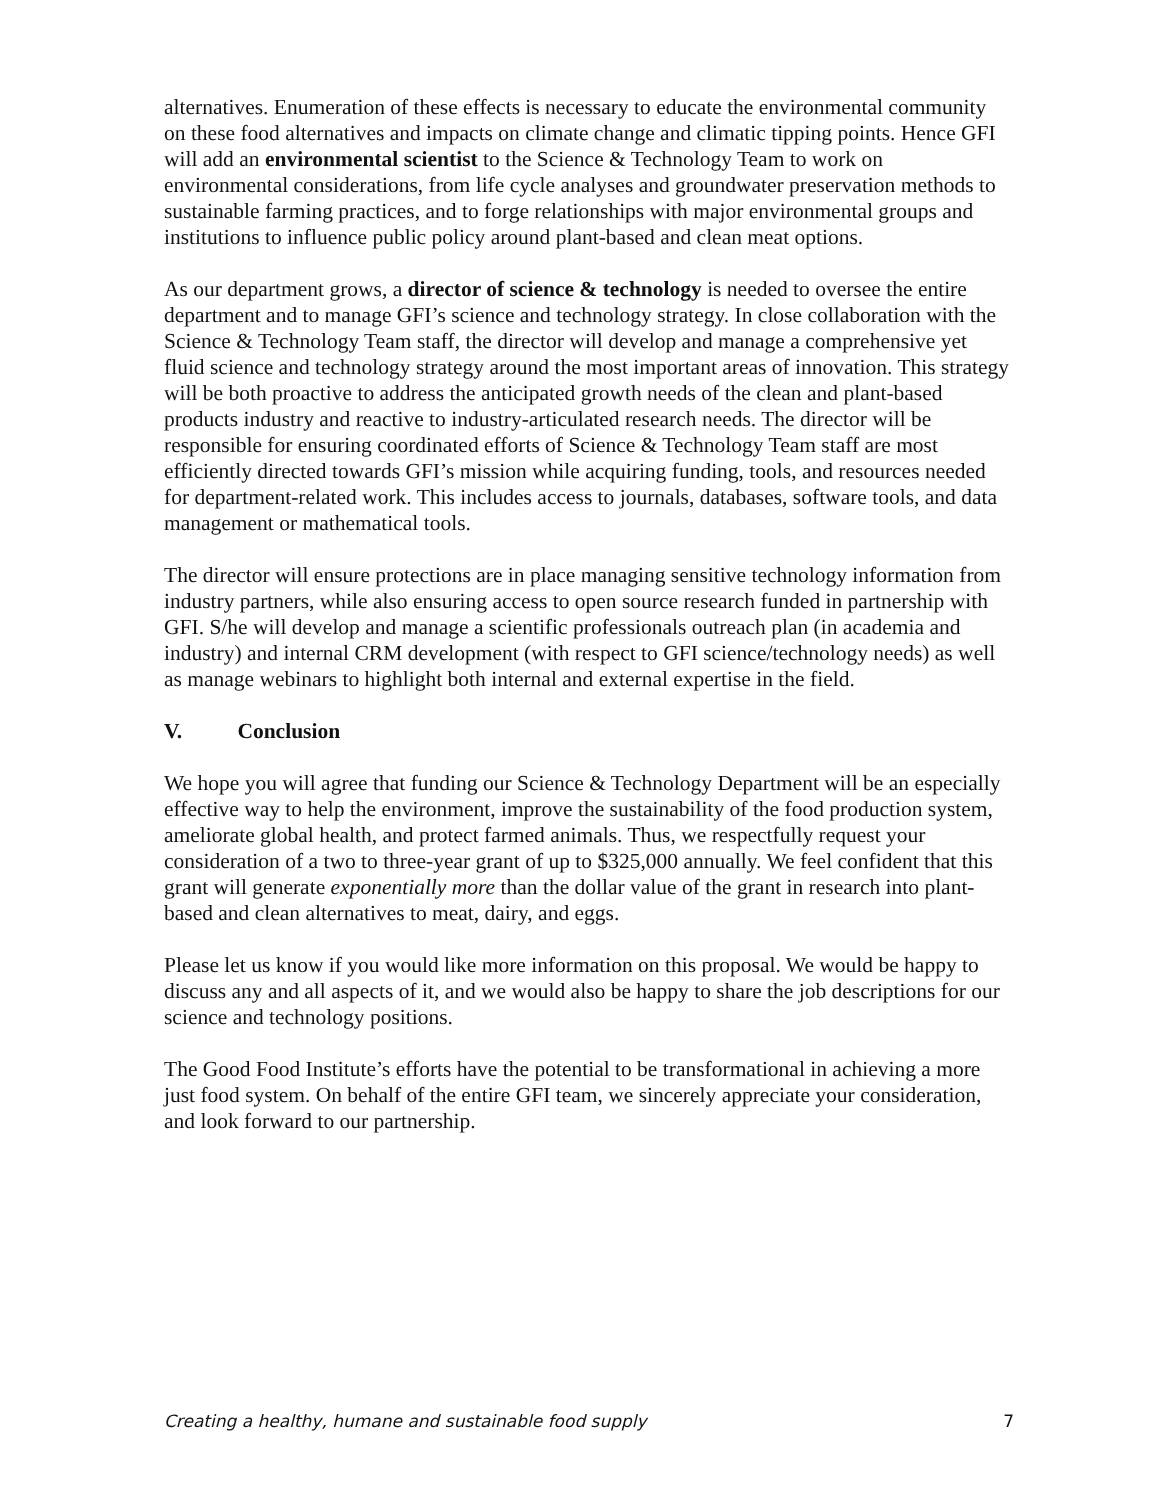alternatives. Enumeration of these effects is necessary to educate the environmental community on these food alternatives and impacts on climate change and climatic tipping points. Hence GFI will add an environmental scientist to the Science & Technology Team to work on environmental considerations, from life cycle analyses and groundwater preservation methods to sustainable farming practices, and to forge relationships with major environmental groups and institutions to influence public policy around plant-based and clean meat options.
As our department grows, a director of science & technology is needed to oversee the entire department and to manage GFI’s science and technology strategy. In close collaboration with the Science & Technology Team staff, the director will develop and manage a comprehensive yet fluid science and technology strategy around the most important areas of innovation. This strategy will be both proactive to address the anticipated growth needs of the clean and plant-based products industry and reactive to industry-articulated research needs. The director will be responsible for ensuring coordinated efforts of Science & Technology Team staff are most efficiently directed towards GFI’s mission while acquiring funding, tools, and resources needed for department-related work. This includes access to journals, databases, software tools, and data management or mathematical tools.
The director will ensure protections are in place managing sensitive technology information from industry partners, while also ensuring access to open source research funded in partnership with GFI. S/he will develop and manage a scientific professionals outreach plan (in academia and industry) and internal CRM development (with respect to GFI science/technology needs) as well as manage webinars to highlight both internal and external expertise in the field.
V. Conclusion
We hope you will agree that funding our Science & Technology Department will be an especially effective way to help the environment, improve the sustainability of the food production system, ameliorate global health, and protect farmed animals. Thus, we respectfully request your consideration of a two to three-year grant of up to $325,000 annually. We feel confident that this grant will generate exponentially more than the dollar value of the grant in research into plant-based and clean alternatives to meat, dairy, and eggs.
Please let us know if you would like more information on this proposal. We would be happy to discuss any and all aspects of it, and we would also be happy to share the job descriptions for our science and technology positions.
The Good Food Institute’s efforts have the potential to be transformational in achieving a more just food system. On behalf of the entire GFI team, we sincerely appreciate your consideration, and look forward to our partnership.
Creating a healthy, humane and sustainable food supply 7